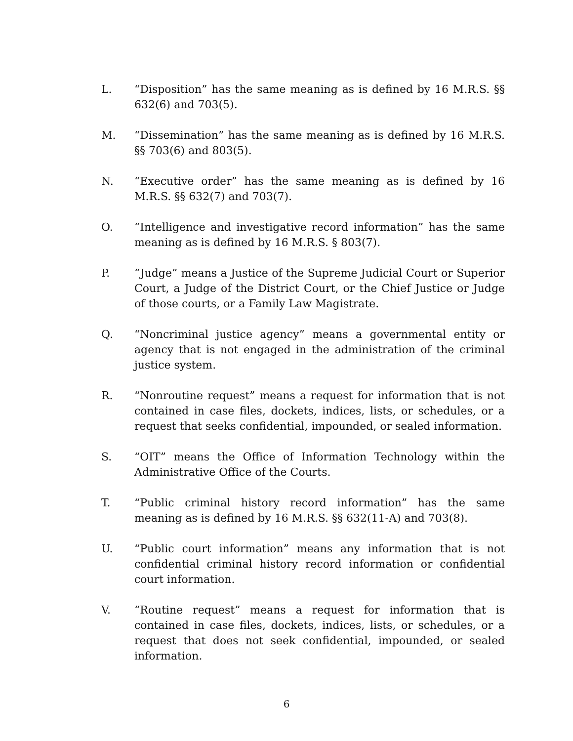L. “Disposition” has the same meaning as is defined by 16 M.R.S. §§ 632(6) and 703(5).
M. “Dissemination” has the same meaning as is defined by 16 M.R.S. §§ 703(6) and 803(5).
N. “Executive order” has the same meaning as is defined by 16 M.R.S. §§ 632(7) and 703(7).
O. “Intelligence and investigative record information” has the same meaning as is defined by 16 M.R.S. § 803(7).
P. “Judge” means a Justice of the Supreme Judicial Court or Superior Court, a Judge of the District Court, or the Chief Justice or Judge of those courts, or a Family Law Magistrate.
Q. “Noncriminal justice agency” means a governmental entity or agency that is not engaged in the administration of the criminal justice system.
R. “Nonroutine request” means a request for information that is not contained in case files, dockets, indices, lists, or schedules, or a request that seeks confidential, impounded, or sealed information.
S. “OIT” means the Office of Information Technology within the Administrative Office of the Courts.
T. “Public criminal history record information” has the same meaning as is defined by 16 M.R.S. §§ 632(11-A) and 703(8).
U. “Public court information” means any information that is not confidential criminal history record information or confidential court information.
V. “Routine request” means a request for information that is contained in case files, dockets, indices, lists, or schedules, or a request that does not seek confidential, impounded, or sealed information.
6